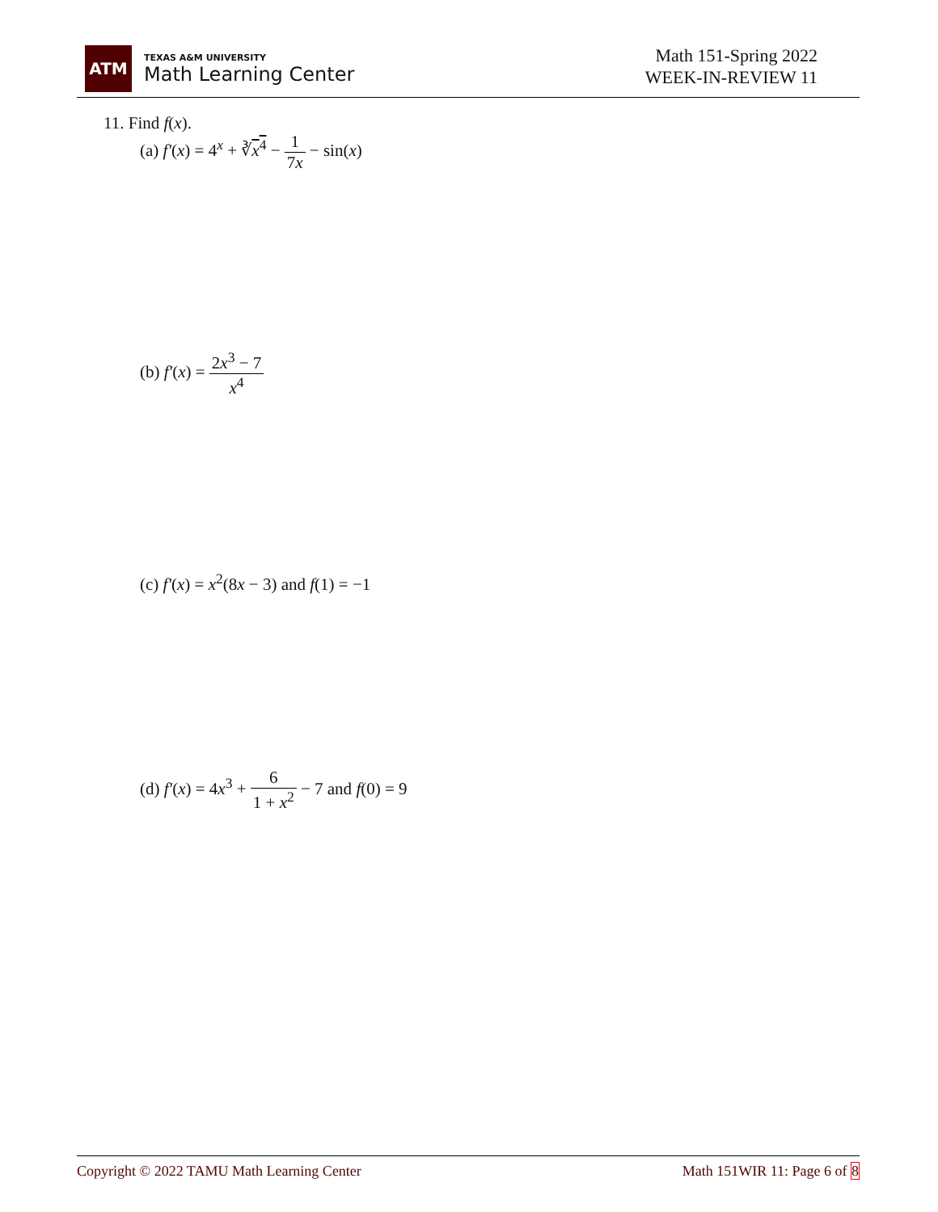ATM
TEXAS A&M UNIVERSITY
Math Learning Center
Math 151-Spring 2022
WEEK-IN-REVIEW 11
11. Find f(x).
(a) f′(x) = 4<sup>x</sup> + ∛x<sup>4</sup> − 1 7x − sin(x)
(b) f′(x) = 2x<sup>3</sup> − 7 x<sup>4</sup>
(c) f′(x) = x<sup>2</sup>(8x − 3) and f(1) = −1
(d) f′(x) = 4x<sup>3</sup> + 6 1 + x<sup>2</sup> − 7 and f(0) = 9
Copyright © 2022 TAMU Math Learning Center Math 151WIR 11: Page 6 of 8